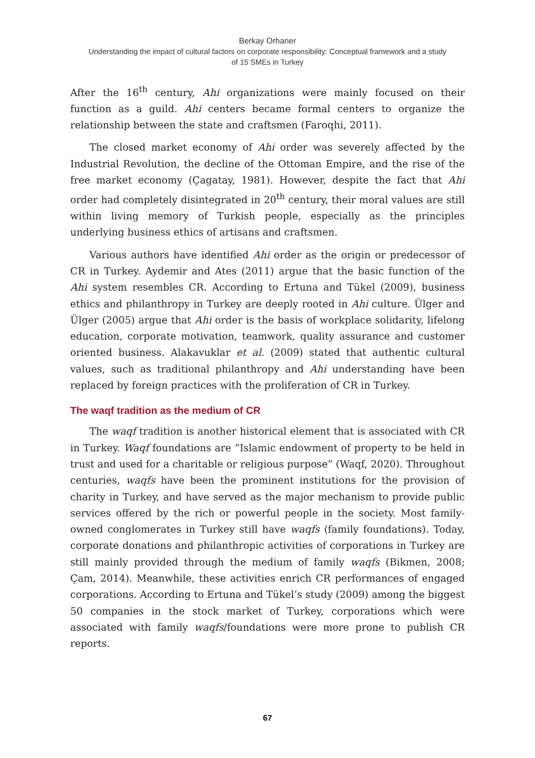Berkay Orhaner
Understanding the impact of cultural factors on corporate responsibility: Conceptual framework and a study
of 15 SMEs in Turkey
After the 16<sup>th</sup> century, Ahi organizations were mainly focused on their function as a guild. Ahi centers became formal centers to organize the relationship between the state and craftsmen (Faroqhi, 2011).
The closed market economy of Ahi order was severely affected by the Industrial Revolution, the decline of the Ottoman Empire, and the rise of the free market economy (Çagatay, 1981). However, despite the fact that Ahi order had completely disintegrated in 20<sup>th</sup> century, their moral values are still within living memory of Turkish people, especially as the principles underlying business ethics of artisans and craftsmen.
Various authors have identified Ahi order as the origin or predecessor of CR in Turkey. Aydemir and Ates (2011) argue that the basic function of the Ahi system resembles CR. According to Ertuna and Tükel (2009), business ethics and philanthropy in Turkey are deeply rooted in Ahi culture. Ülger and Ülger (2005) argue that Ahi order is the basis of workplace solidarity, lifelong education, corporate motivation, teamwork, quality assurance and customer oriented business. Alakavuklar et al. (2009) stated that authentic cultural values, such as traditional philanthropy and Ahi understanding have been replaced by foreign practices with the proliferation of CR in Turkey.
The waqf tradition as the medium of CR
The waqf tradition is another historical element that is associated with CR in Turkey. Waqf foundations are “Islamic endowment of property to be held in trust and used for a charitable or religious purpose” (Waqf, 2020). Throughout centuries, waqfs have been the prominent institutions for the provision of charity in Turkey, and have served as the major mechanism to provide public services offered by the rich or powerful people in the society. Most family-owned conglomerates in Turkey still have waqfs (family foundations). Today, corporate donations and philanthropic activities of corporations in Turkey are still mainly provided through the medium of family waqfs (Bikmen, 2008; Çam, 2014). Meanwhile, these activities enrich CR performances of engaged corporations. According to Ertuna and Tükel’s study (2009) among the biggest 50 companies in the stock market of Turkey, corporations which were associated with family waqfs/foundations were more prone to publish CR reports.
67